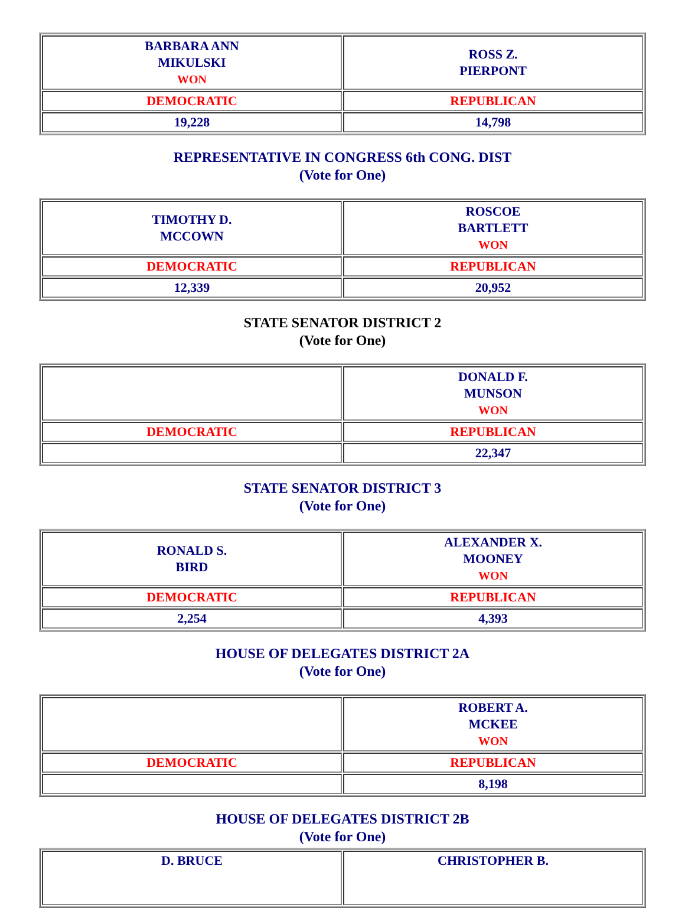| BARBARA ANN MIKULSKI WON | ROSS Z. PIERPONT |
| DEMOCRATIC | REPUBLICAN |
| 19,228 | 14,798 |
REPRESENTATIVE IN CONGRESS 6th CONG. DIST
(Vote for One)
| TIMOTHY D. MCCOWN | ROSCOE BARTLETT WON |
| DEMOCRATIC | REPUBLICAN |
| 12,339 | 20,952 |
STATE SENATOR DISTRICT 2
(Vote for One)
| | DONALD F. MUNSON WON |
| DEMOCRATIC | REPUBLICAN |
| | 22,347 |
STATE SENATOR DISTRICT 3
(Vote for One)
| RONALD S. BIRD | ALEXANDER X. MOONEY WON |
| DEMOCRATIC | REPUBLICAN |
| 2,254 | 4,393 |
HOUSE OF DELEGATES DISTRICT 2A
(Vote for One)
| | ROBERT A. MCKEE WON |
| DEMOCRATIC | REPUBLICAN |
| | 8,198 |
HOUSE OF DELEGATES DISTRICT 2B
(Vote for One)
| D. BRUCE | CHRISTOPHER B. |